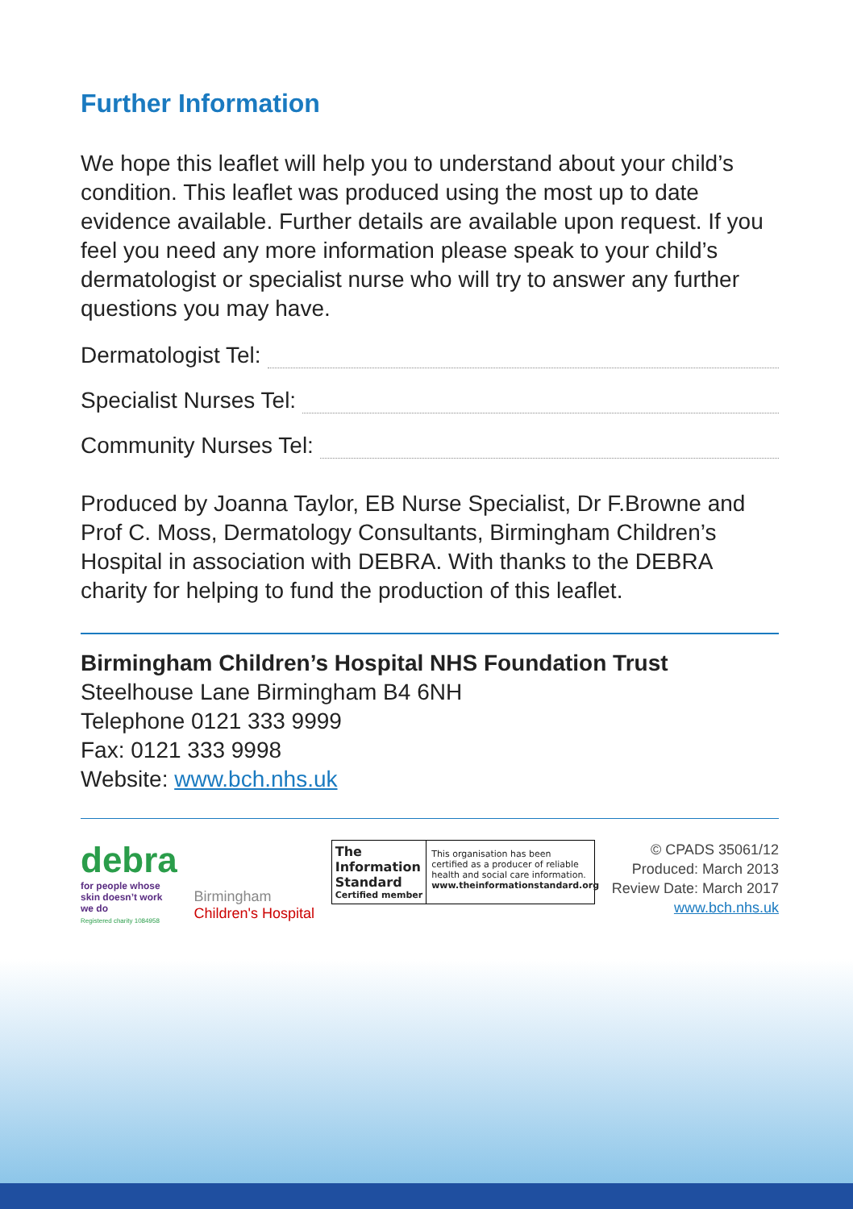Further Information
We hope this leaflet will help you to understand about your child’s condition. This leaflet was produced using the most up to date evidence available. Further details are available upon request. If you feel you need any more information please speak to your child’s dermatologist or specialist nurse who will try to answer any further questions you may have.
Dermatologist Tel:
Specialist Nurses Tel:
Community Nurses Tel:
Produced by Joanna Taylor, EB Nurse Specialist, Dr F.Browne and Prof C. Moss, Dermatology Consultants, Birmingham Children’s Hospital in association with DEBRA. With thanks to the DEBRA charity for helping to fund the production of this leaflet.
Birmingham Children’s Hospital NHS Foundation Trust
Steelhouse Lane Birmingham B4 6NH
Telephone 0121 333 9999
Fax: 0121 333 9998
Website: www.bch.nhs.uk
debra
for people whose
skin doesn’t work
we do
Registered charity 1084958
Birmingham
Children's Hospital
The
Information
Standard
Certified member
This organisation has been certified as a producer of reliable health and social care information.
www.theinformationstandard.org
© CPADS 35061/12
Produced: March 2013
Review Date: March 2017
www.bch.nhs.uk